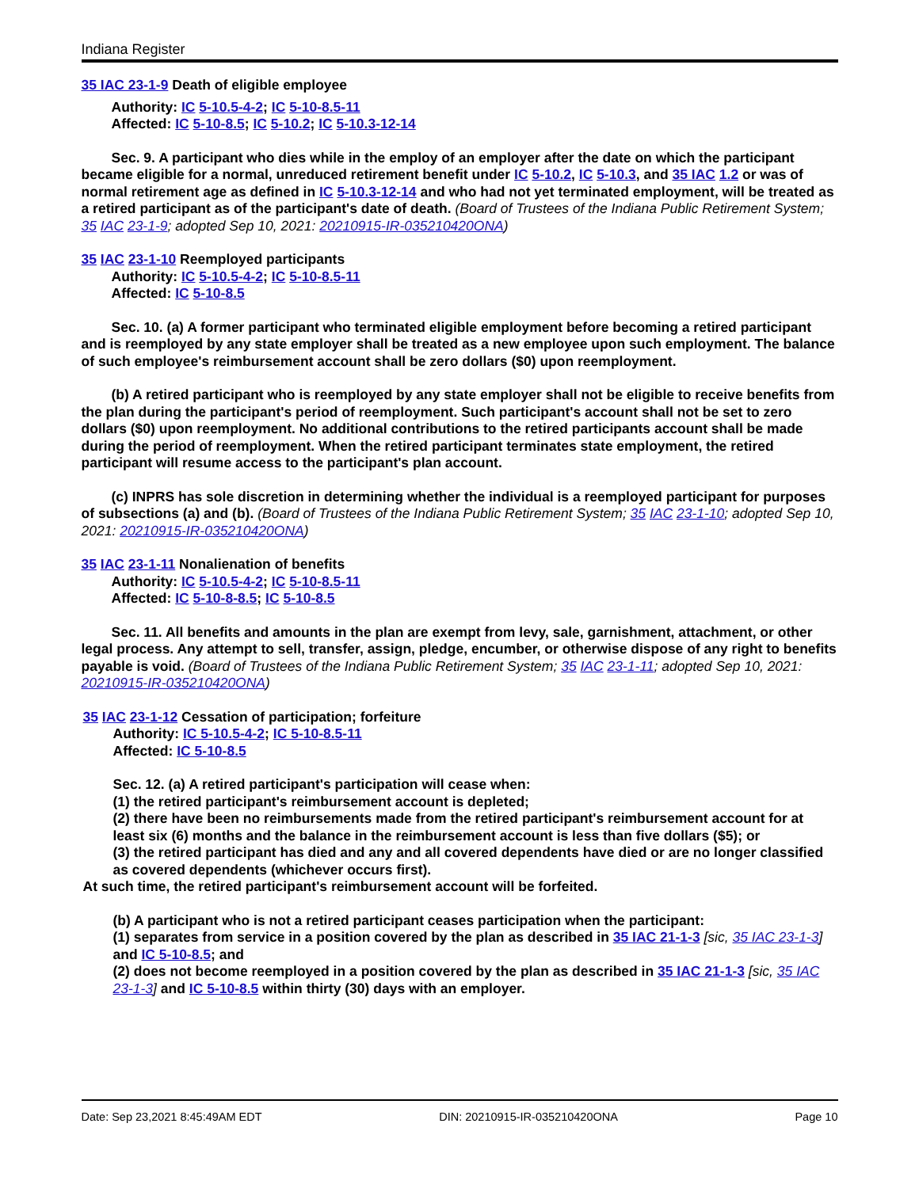Indiana Register
35 IAC 23-1-9 Death of eligible employee
Authority: IC 5-10.5-4-2; IC 5-10-8.5-11
Affected: IC 5-10-8.5; IC 5-10.2; IC 5-10.3-12-14
Sec. 9. A participant who dies while in the employ of an employer after the date on which the participant became eligible for a normal, unreduced retirement benefit under IC 5-10.2, IC 5-10.3, and 35 IAC 1.2 or was of normal retirement age as defined in IC 5-10.3-12-14 and who had not yet terminated employment, will be treated as a retired participant as of the participant's date of death. (Board of Trustees of the Indiana Public Retirement System; 35 IAC 23-1-9; adopted Sep 10, 2021: 20210915-IR-035210420ONA)
35 IAC 23-1-10 Reemployed participants
Authority: IC 5-10.5-4-2; IC 5-10-8.5-11
Affected: IC 5-10-8.5
Sec. 10. (a) A former participant who terminated eligible employment before becoming a retired participant and is reemployed by any state employer shall be treated as a new employee upon such employment. The balance of such employee's reimbursement account shall be zero dollars ($0) upon reemployment.
(b) A retired participant who is reemployed by any state employer shall not be eligible to receive benefits from the plan during the participant's period of reemployment. Such participant's account shall not be set to zero dollars ($0) upon reemployment. No additional contributions to the retired participants account shall be made during the period of reemployment. When the retired participant terminates state employment, the retired participant will resume access to the participant's plan account.
(c) INPRS has sole discretion in determining whether the individual is a reemployed participant for purposes of subsections (a) and (b). (Board of Trustees of the Indiana Public Retirement System; 35 IAC 23-1-10; adopted Sep 10, 2021: 20210915-IR-035210420ONA)
35 IAC 23-1-11 Nonalienation of benefits
Authority: IC 5-10.5-4-2; IC 5-10-8.5-11
Affected: IC 5-10-8-8.5; IC 5-10-8.5
Sec. 11. All benefits and amounts in the plan are exempt from levy, sale, garnishment, attachment, or other legal process. Any attempt to sell, transfer, assign, pledge, encumber, or otherwise dispose of any right to benefits payable is void. (Board of Trustees of the Indiana Public Retirement System; 35 IAC 23-1-11; adopted Sep 10, 2021: 20210915-IR-035210420ONA)
35 IAC 23-1-12 Cessation of participation; forfeiture
Authority: IC 5-10.5-4-2; IC 5-10-8.5-11
Affected: IC 5-10-8.5
Sec. 12. (a) A retired participant's participation will cease when:
(1) the retired participant's reimbursement account is depleted;
(2) there have been no reimbursements made from the retired participant's reimbursement account for at least six (6) months and the balance in the reimbursement account is less than five dollars ($5); or
(3) the retired participant has died and any and all covered dependents have died or are no longer classified as covered dependents (whichever occurs first).
At such time, the retired participant's reimbursement account will be forfeited.
(b) A participant who is not a retired participant ceases participation when the participant:
(1) separates from service in a position covered by the plan as described in 35 IAC 21-1-3 [sic, 35 IAC 23-1-3] and IC 5-10-8.5; and
(2) does not become reemployed in a position covered by the plan as described in 35 IAC 21-1-3 [sic, 35 IAC 23-1-3] and IC 5-10-8.5 within thirty (30) days with an employer.
Date: Sep 23,2021 8:45:49AM EDT DIN: 20210915-IR-035210420ONA Page 10